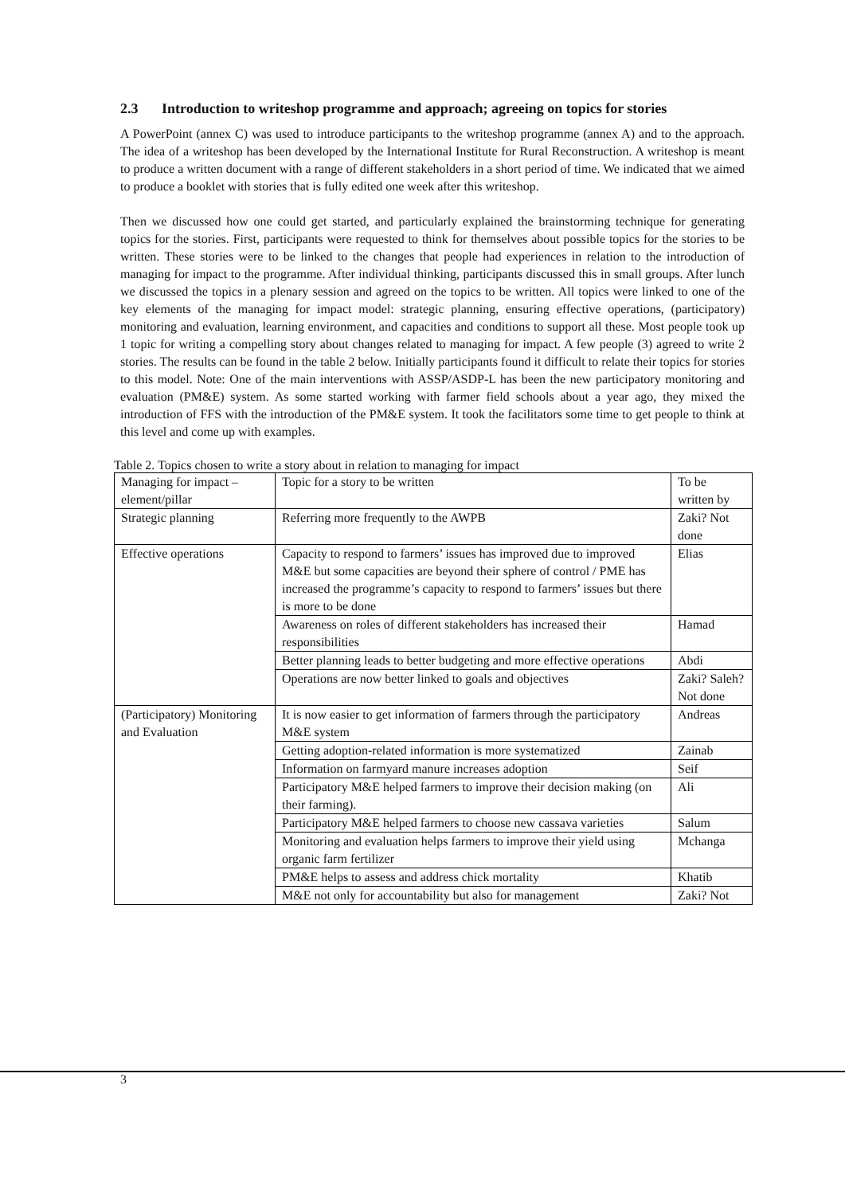2.3 Introduction to writeshop programme and approach; agreeing on topics for stories
A PowerPoint (annex C) was used to introduce participants to the writeshop programme (annex A) and to the approach. The idea of a writeshop has been developed by the International Institute for Rural Reconstruction. A writeshop is meant to produce a written document with a range of different stakeholders in a short period of time. We indicated that we aimed to produce a booklet with stories that is fully edited one week after this writeshop.
Then we discussed how one could get started, and particularly explained the brainstorming technique for generating topics for the stories. First, participants were requested to think for themselves about possible topics for the stories to be written. These stories were to be linked to the changes that people had experiences in relation to the introduction of managing for impact to the programme. After individual thinking, participants discussed this in small groups. After lunch we discussed the topics in a plenary session and agreed on the topics to be written. All topics were linked to one of the key elements of the managing for impact model: strategic planning, ensuring effective operations, (participatory) monitoring and evaluation, learning environment, and capacities and conditions to support all these. Most people took up 1 topic for writing a compelling story about changes related to managing for impact. A few people (3) agreed to write 2 stories. The results can be found in the table 2 below. Initially participants found it difficult to relate their topics for stories to this model. Note: One of the main interventions with ASSP/ASDP-L has been the new participatory monitoring and evaluation (PM&E) system. As some started working with farmer field schools about a year ago, they mixed the introduction of FFS with the introduction of the PM&E system. It took the facilitators some time to get people to think at this level and come up with examples.
Table 2. Topics chosen to write a story about in relation to managing for impact
| Managing for impact – element/pillar | Topic for a story to be written | To be written by |
| Strategic planning | Referring more frequently to the AWPB | Zaki? Not done |
| Effective operations | Capacity to respond to farmers’ issues has improved due to improved M&E but some capacities are beyond their sphere of control / PME has increased the programme’s capacity to respond to farmers’ issues but there is more to be done | Elias |
| | Awareness on roles of different stakeholders has increased their responsibilities | Hamad |
| | Better planning leads to better budgeting and more effective operations | Abdi |
| | Operations are now better linked to goals and objectives | Zaki? Saleh? Not done |
| (Participatory) Monitoring and Evaluation | It is now easier to get information of farmers through the participatory M&E system | Andreas |
| | Getting adoption-related information is more systematized | Zainab |
| | Information on farmyard manure increases adoption | Seif |
| | Participatory M&E helped farmers to improve their decision making (on their farming). | Ali |
| | Participatory M&E helped farmers to choose new cassava varieties | Salum |
| | Monitoring and evaluation helps farmers to improve their yield using organic farm fertilizer | Mchanga |
| | PM&E helps to assess and address chick mortality | Khatib |
| | M&E not only for accountability but also for management | Zaki? Not |
3